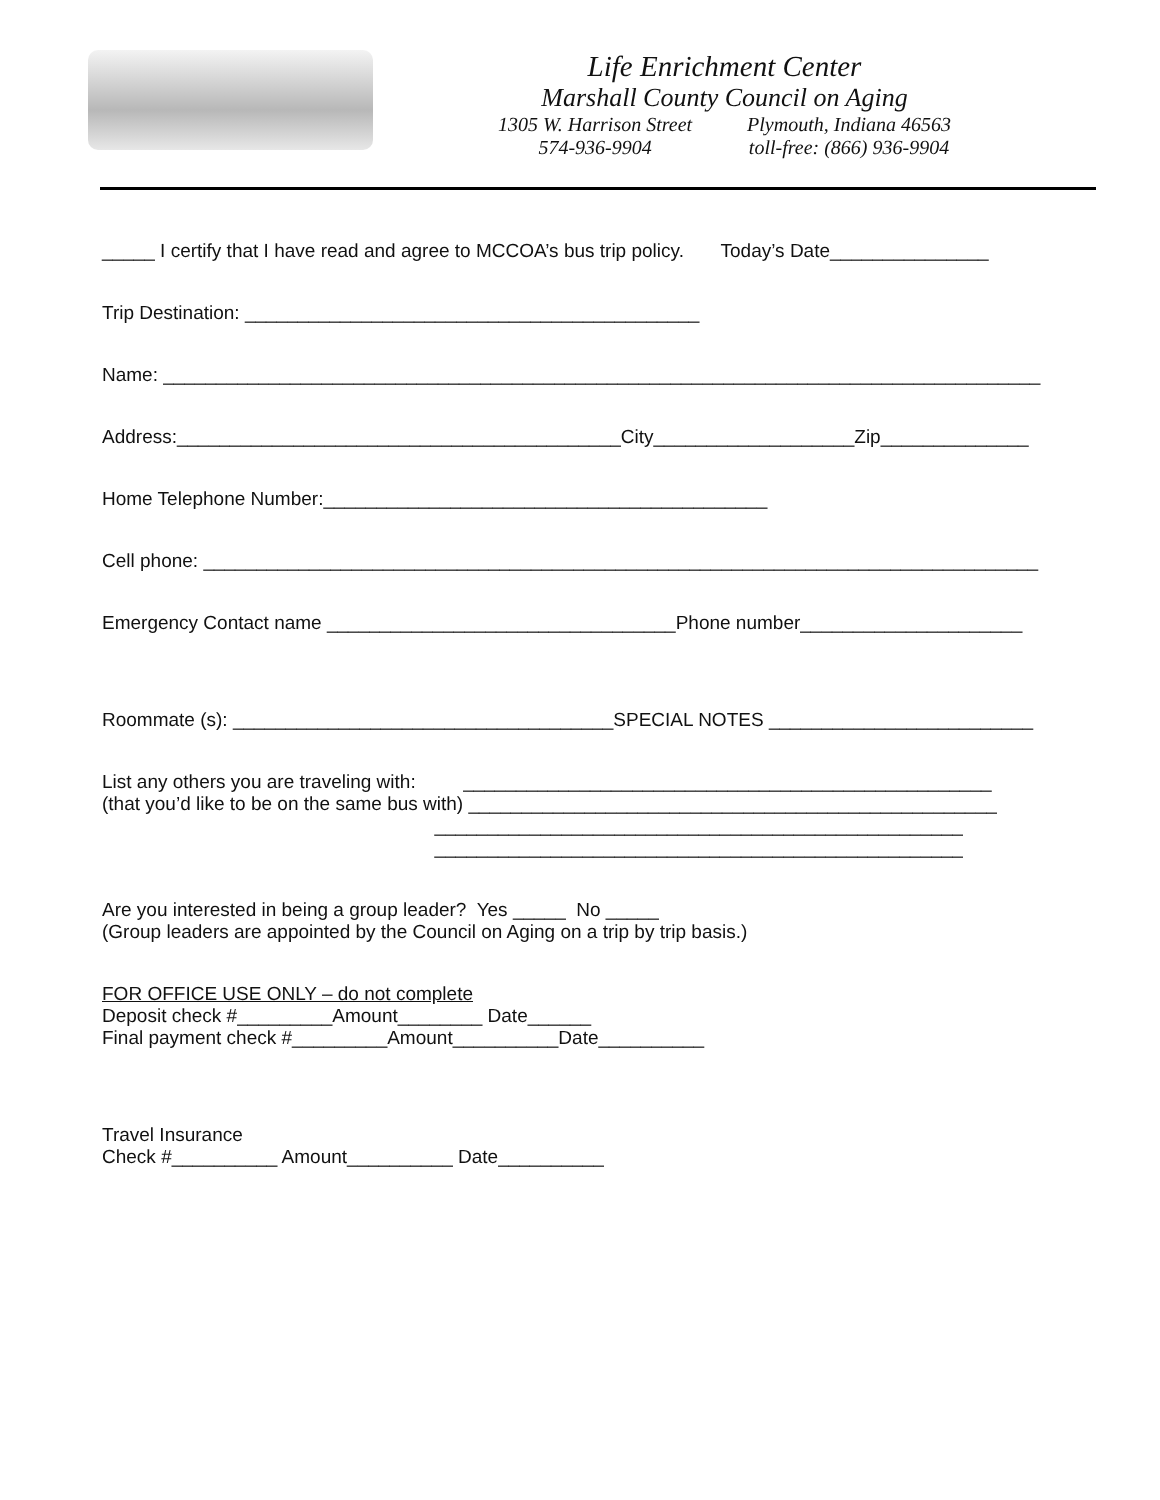Life Enrichment Center
Marshall County Council on Aging
1305 W. Harrison Street
574-936-9904 Plymouth, Indiana 46563
toll-free: (866) 936-9904
_____ I certify that I have read and agree to MCCOA’s bus trip policy. Today’s Date_______________
Trip Destination: ___________________________________________
Name: ___________________________________________________________________________________
Address:__________________________________________City___________________Zip______________
Home Telephone Number:__________________________________________
Cell phone: _______________________________________________________________________________
Emergency Contact name _________________________________Phone number_____________________
Roommate (s): ____________________________________SPECIAL NOTES _________________________
List any others you are traveling with: __________________________________________________
(that you’d like to be on the same bus with) __________________________________________________
__________________________________________________
__________________________________________________
Are you interested in being a group leader? Yes _____ No _____
(Group leaders are appointed by the Council on Aging on a trip by trip basis.)
FOR OFFICE USE ONLY – do not complete
Deposit check #_________Amount________ Date______
Final payment check #_________Amount__________Date__________
Travel Insurance
Check #__________ Amount__________ Date__________